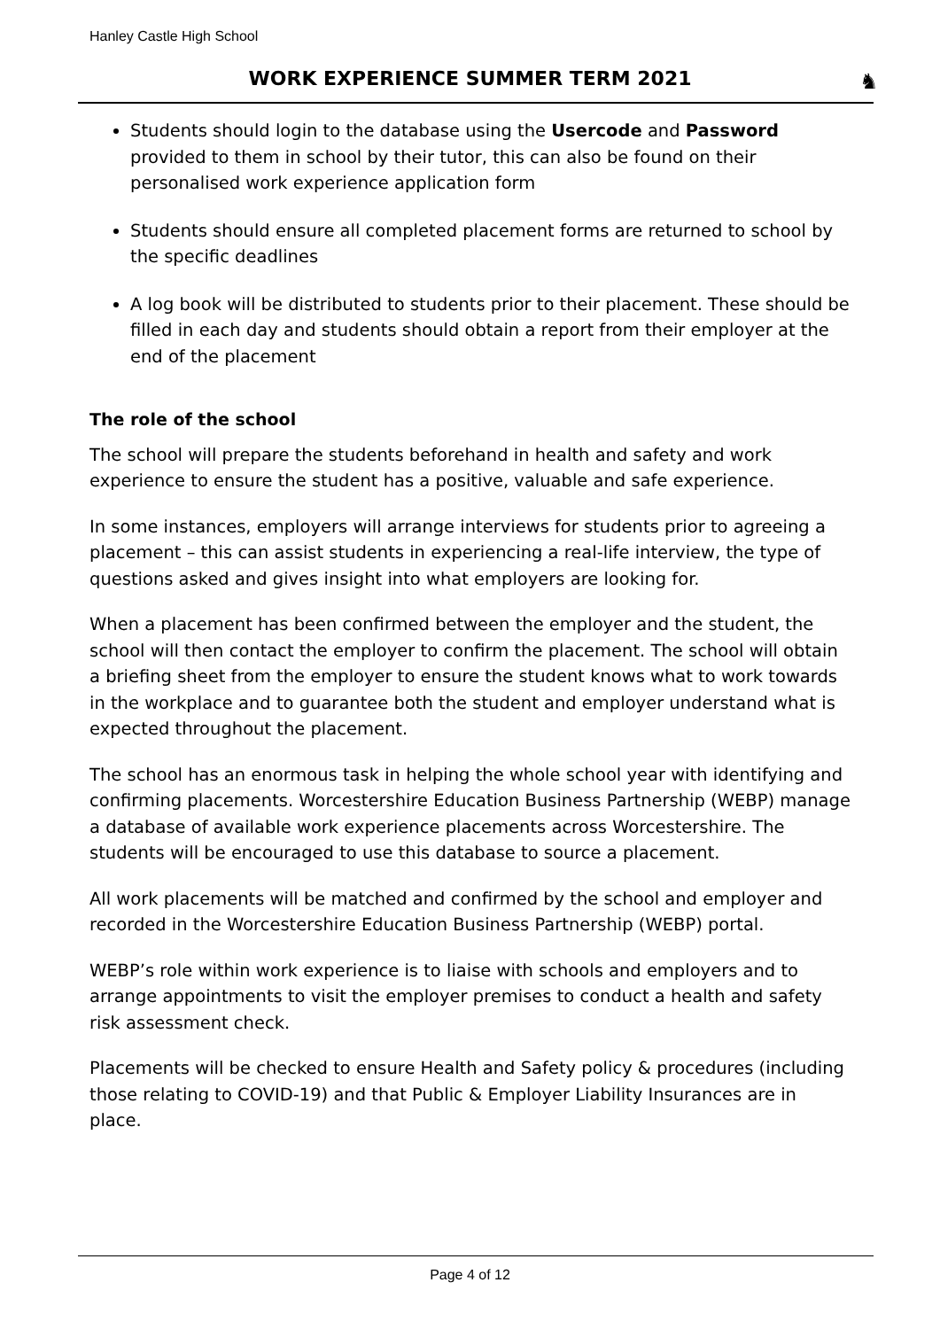Hanley Castle High School
WORK EXPERIENCE SUMMER TERM 2021 ♞
Students should login to the database using the Usercode and Password provided to them in school by their tutor, this can also be found on their personalised work experience application form
Students should ensure all completed placement forms are returned to school by the specific deadlines
A log book will be distributed to students prior to their placement. These should be filled in each day and students should obtain a report from their employer at the end of the placement
The role of the school
The school will prepare the students beforehand in health and safety and work experience to ensure the student has a positive, valuable and safe experience.
In some instances, employers will arrange interviews for students prior to agreeing a placement – this can assist students in experiencing a real-life interview, the type of questions asked and gives insight into what employers are looking for.
When a placement has been confirmed between the employer and the student, the school will then contact the employer to confirm the placement. The school will obtain a briefing sheet from the employer to ensure the student knows what to work towards in the workplace and to guarantee both the student and employer understand what is expected throughout the placement.
The school has an enormous task in helping the whole school year with identifying and confirming placements. Worcestershire Education Business Partnership (WEBP) manage a database of available work experience placements across Worcestershire. The students will be encouraged to use this database to source a placement.
All work placements will be matched and confirmed by the school and employer and recorded in the Worcestershire Education Business Partnership (WEBP) portal.
WEBP’s role within work experience is to liaise with schools and employers and to arrange appointments to visit the employer premises to conduct a health and safety risk assessment check.
Placements will be checked to ensure Health and Safety policy & procedures (including those relating to COVID-19) and that Public & Employer Liability Insurances are in place.
Page 4 of 12